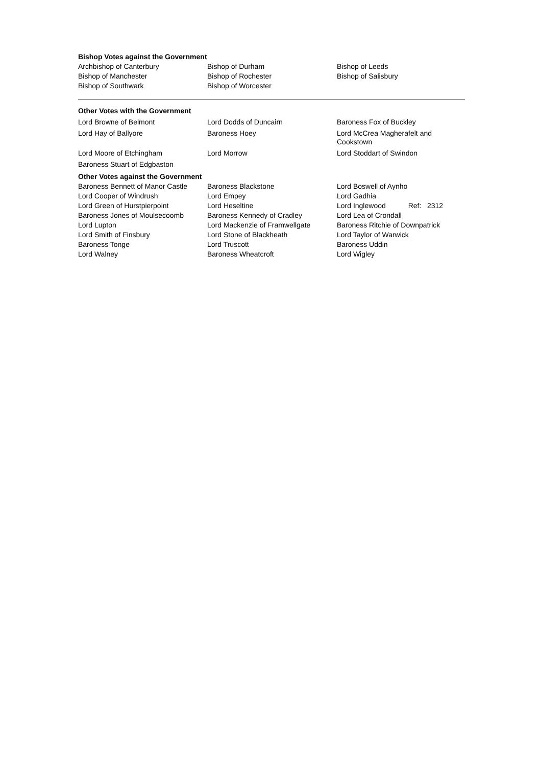Bishop Votes against the Government
| Archbishop of Canterbury | Bishop of Durham | Bishop of Leeds |
| Bishop of Manchester | Bishop of Rochester | Bishop of Salisbury |
| Bishop of Southwark | Bishop of Worcester | |
Other Votes with the Government
| Lord Browne of Belmont | Lord Dodds of Duncairn | Baroness Fox of Buckley |
| Lord Hay of Ballyore | Baroness Hoey | Lord McCrea Magherafelt and Cookstown |
| Lord Moore of Etchingham | Lord Morrow | Lord Stoddart of Swindon |
| Baroness Stuart of Edgbaston | | |
Other Votes against the Government
| Baroness Bennett of Manor Castle | Baroness Blackstone | Lord Boswell of Aynho |
| Lord Cooper of Windrush | Lord Empey | Lord Gadhia |
| Lord Green of Hurstpierpoint | Lord Heseltine | Lord Inglewood Ref: 2312 |
| Baroness Jones of Moulsecoomb | Baroness Kennedy of Cradley | Lord Lea of Crondall |
| Lord Lupton | Lord Mackenzie of Framwellgate | Baroness Ritchie of Downpatrick |
| Lord Smith of Finsbury | Lord Stone of Blackheath | Lord Taylor of Warwick |
| Baroness Tonge | Lord Truscott | Baroness Uddin |
| Lord Walney | Baroness Wheatcroft | Lord Wigley |